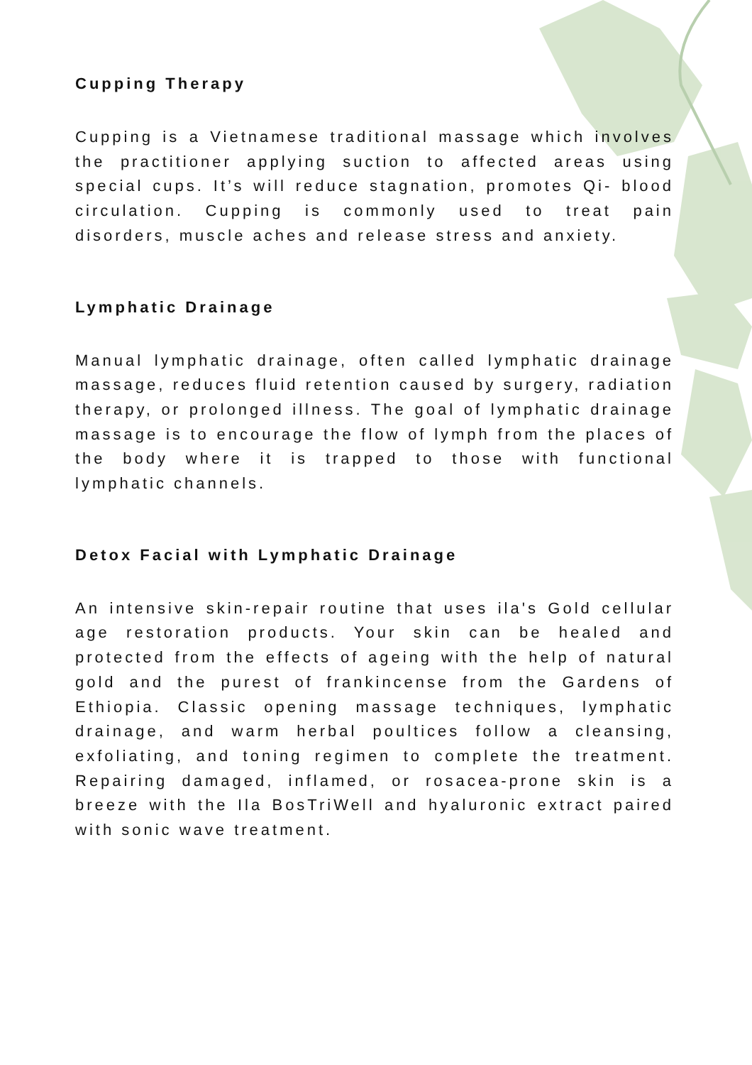Cupping Therapy
Cupping is a Vietnamese traditional massage which involves the practitioner applying suction to affected areas using special cups. It’s will reduce stagnation, promotes Qi- blood circulation. Cupping is commonly used to treat pain disorders, muscle aches and release stress and anxiety.
Lymphatic Drainage
Manual lymphatic drainage, often called lymphatic drainage massage, reduces fluid retention caused by surgery, radiation therapy, or prolonged illness. The goal of lymphatic drainage massage is to encourage the flow of lymph from the places of the body where it is trapped to those with functional lymphatic channels.
Detox Facial with Lymphatic Drainage
An intensive skin-repair routine that uses ila's Gold cellular age restoration products. Your skin can be healed and protected from the effects of ageing with the help of natural gold and the purest of frankincense from the Gardens of Ethiopia. Classic opening massage techniques, lymphatic drainage, and warm herbal poultices follow a cleansing, exfoliating, and toning regimen to complete the treatment. Repairing damaged, inflamed, or rosacea-prone skin is a breeze with the Ila BosTriWell and hyaluronic extract paired with sonic wave treatment.